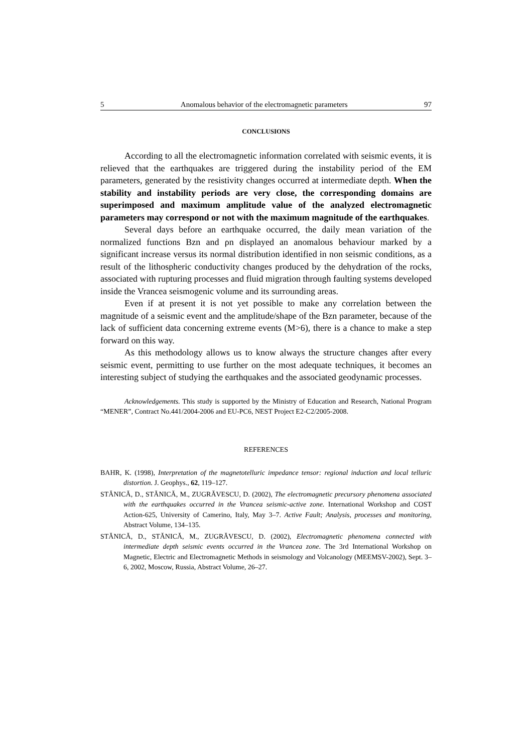5 Anomalous behavior of the electromagnetic parameters 97
CONCLUSIONS
According to all the electromagnetic information correlated with seismic events, it is relieved that the earthquakes are triggered during the instability period of the EM parameters, generated by the resistivity changes occurred at intermediate depth. When the stability and instability periods are very close, the corresponding domains are superimposed and maximum amplitude value of the analyzed electromagnetic parameters may correspond or not with the maximum magnitude of the earthquakes.
Several days before an earthquake occurred, the daily mean variation of the normalized functions Bzn and ρn displayed an anomalous behaviour marked by a significant increase versus its normal distribution identified in non seismic conditions, as a result of the lithospheric conductivity changes produced by the dehydration of the rocks, associated with rupturing processes and fluid migration through faulting systems developed inside the Vrancea seismogenic volume and its surrounding areas.
Even if at present it is not yet possible to make any correlation between the magnitude of a seismic event and the amplitude/shape of the Bzn parameter, because of the lack of sufficient data concerning extreme events (M>6), there is a chance to make a step forward on this way.
As this methodology allows us to know always the structure changes after every seismic event, permitting to use further on the most adequate techniques, it becomes an interesting subject of studying the earthquakes and the associated geodynamic processes.
Acknowledgements. This study is supported by the Ministry of Education and Research, National Program “MENER”, Contract No.441/2004-2006 and EU-PC6, NEST Project E2-C2/2005-2008.
REFERENCES
BAHR, K. (1998), Interpretation of the magnetotelluric impedance tensor: regional induction and local telluric distortion. J. Geophys., 62, 119–127.
STĂNICĂ, D., STĂNICĂ, M., ZUGRĂVESCU, D. (2002), The electromagnetic precursory phenomena associated with the earthquakes occurred in the Vrancea seismic-active zone. International Workshop and COST Action-625, University of Camerino, Italy, May 3–7. Active Fault; Analysis, processes and monitoring, Abstract Volume, 134–135.
STĂNICĂ, D., STĂNICĂ, M., ZUGRĂVESCU, D. (2002), Electromagnetic phenomena connected with intermediate depth seismic events occurred in the Vrancea zone. The 3rd International Workshop on Magnetic, Electric and Electromagnetic Methods in seismology and Volcanology (MEEMSV-2002), Sept. 3–6, 2002, Moscow, Russia, Abstract Volume, 26–27.